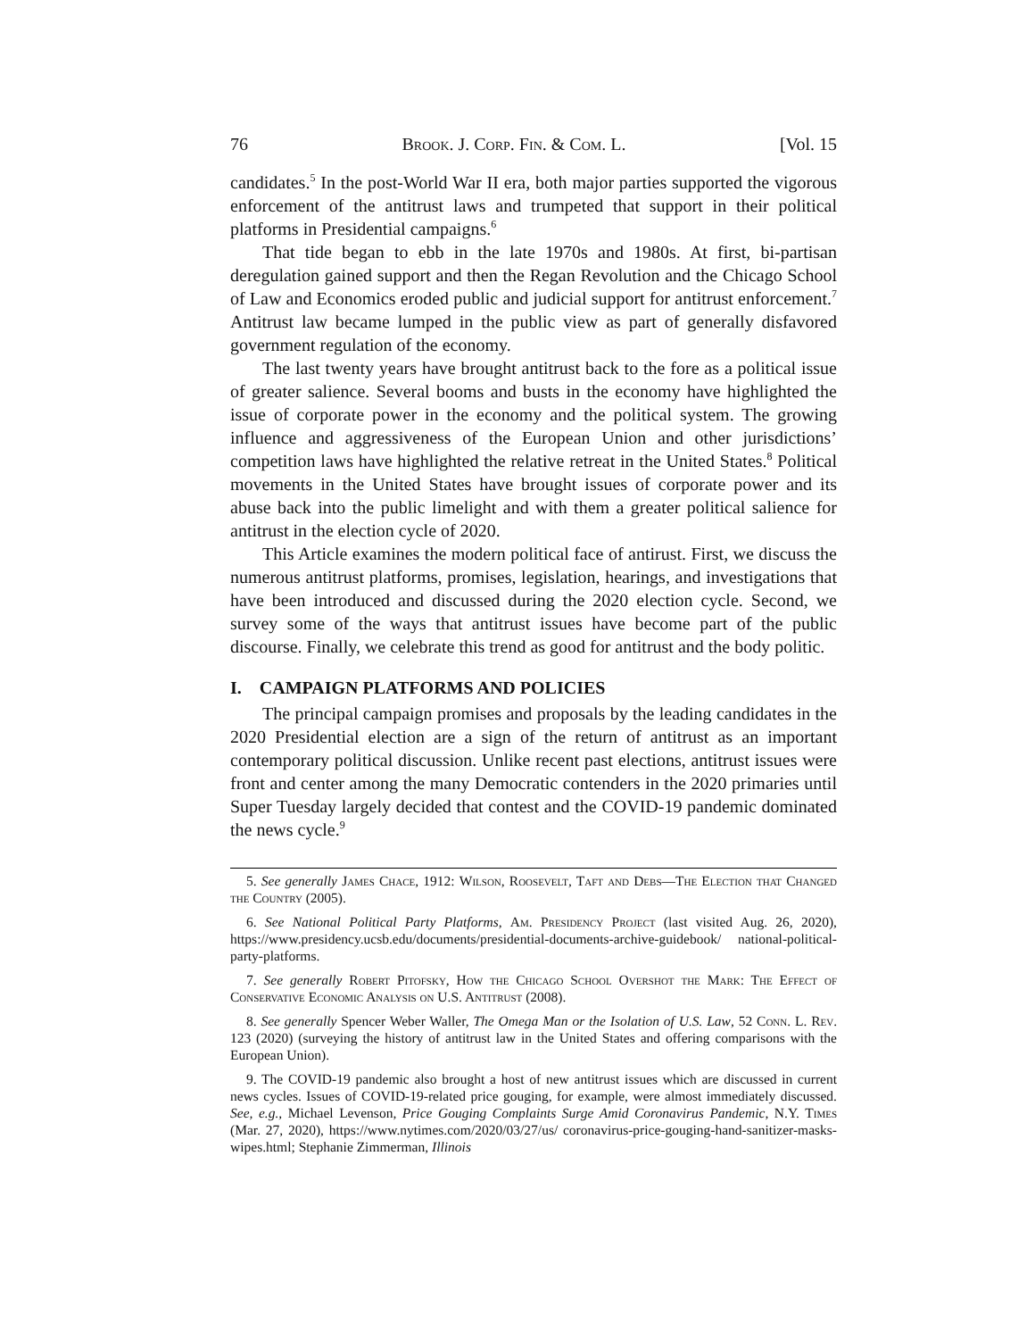76 Brook. J. Corp. Fin. & Com. L. [Vol. 15
candidates.<sup>5</sup> In the post-World War II era, both major parties supported the vigorous enforcement of the antitrust laws and trumpeted that support in their political platforms in Presidential campaigns.<sup>6</sup>
That tide began to ebb in the late 1970s and 1980s. At first, bi-partisan deregulation gained support and then the Regan Revolution and the Chicago School of Law and Economics eroded public and judicial support for antitrust enforcement.<sup>7</sup> Antitrust law became lumped in the public view as part of generally disfavored government regulation of the economy.
The last twenty years have brought antitrust back to the fore as a political issue of greater salience. Several booms and busts in the economy have highlighted the issue of corporate power in the economy and the political system. The growing influence and aggressiveness of the European Union and other jurisdictions’ competition laws have highlighted the relative retreat in the United States.<sup>8</sup> Political movements in the United States have brought issues of corporate power and its abuse back into the public limelight and with them a greater political salience for antitrust in the election cycle of 2020.
This Article examines the modern political face of antirust. First, we discuss the numerous antitrust platforms, promises, legislation, hearings, and investigations that have been introduced and discussed during the 2020 election cycle. Second, we survey some of the ways that antitrust issues have become part of the public discourse. Finally, we celebrate this trend as good for antitrust and the body politic.
I. CAMPAIGN PLATFORMS AND POLICIES
The principal campaign promises and proposals by the leading candidates in the 2020 Presidential election are a sign of the return of antitrust as an important contemporary political discussion. Unlike recent past elections, antitrust issues were front and center among the many Democratic contenders in the 2020 primaries until Super Tuesday largely decided that contest and the COVID-19 pandemic dominated the news cycle.<sup>9</sup>
5. See generally James Chace, 1912: Wilson, Roosevelt, Taft and Debs—The Election that Changed the Country (2005).
6. See National Political Party Platforms, Am. Presidency Project (last visited Aug. 26, 2020), https://www.presidency.ucsb.edu/documents/presidential-documents-archive-guidebook/ national-political-party-platforms.
7. See generally Robert Pitofsky, How the Chicago School Overshot the Mark: The Effect of Conservative Economic Analysis on U.S. Antitrust (2008).
8. See generally Spencer Weber Waller, The Omega Man or the Isolation of U.S. Law, 52 Conn. L. Rev. 123 (2020) (surveying the history of antitrust law in the United States and offering comparisons with the European Union).
9. The COVID-19 pandemic also brought a host of new antitrust issues which are discussed in current news cycles. Issues of COVID-19-related price gouging, for example, were almost immediately discussed. See, e.g., Michael Levenson, Price Gouging Complaints Surge Amid Coronavirus Pandemic, N.Y. Times (Mar. 27, 2020), https://www.nytimes.com/2020/03/27/us/ coronavirus-price-gouging-hand-sanitizer-masks-wipes.html; Stephanie Zimmerman, Illinois